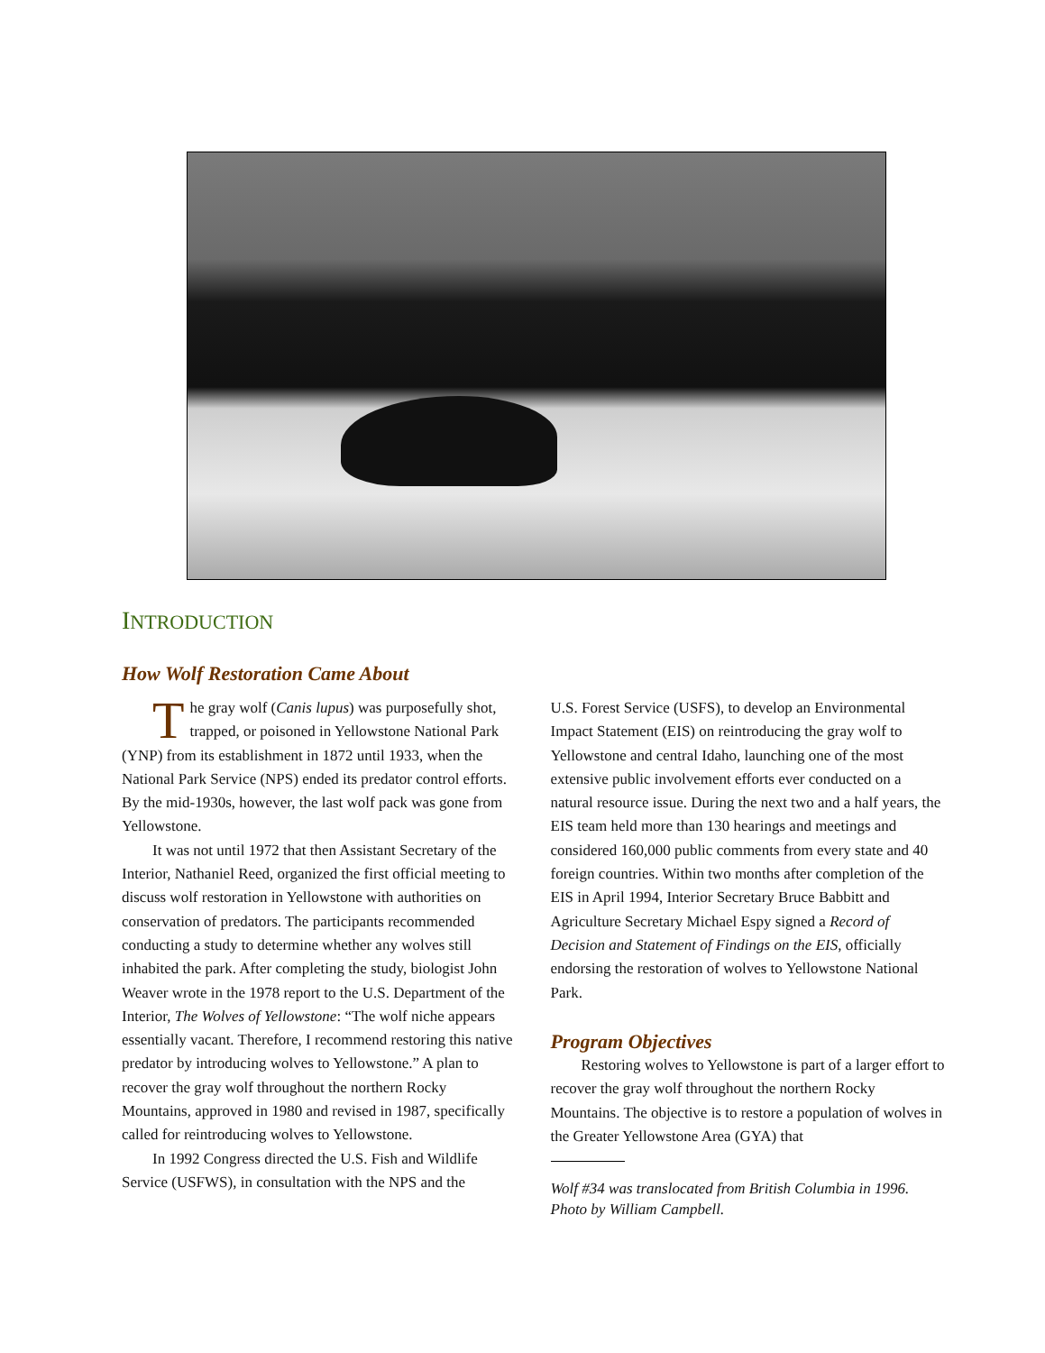INTRODUCTION
How Wolf Restoration Came About
The gray wolf (Canis lupus) was purposefully shot, trapped, or poisoned in Yellowstone National Park (YNP) from its establishment in 1872 until 1933, when the National Park Service (NPS) ended its predator control efforts. By the mid-1930s, however, the last wolf pack was gone from Yellowstone.
It was not until 1972 that then Assistant Secretary of the Interior, Nathaniel Reed, organized the first official meeting to discuss wolf restoration in Yellowstone with authorities on conservation of predators. The participants recommended conducting a study to determine whether any wolves still inhabited the park. After completing the study, biologist John Weaver wrote in the 1978 report to the U.S. Department of the Interior, The Wolves of Yellowstone: “The wolf niche appears essentially vacant. Therefore, I recommend restoring this native predator by introducing wolves to Yellowstone.” A plan to recover the gray wolf throughout the northern Rocky Mountains, approved in 1980 and revised in 1987, specifically called for reintroducing wolves to Yellowstone.
In 1992 Congress directed the U.S. Fish and Wildlife Service (USFWS), in consultation with the NPS and the
U.S. Forest Service (USFS), to develop an Environmental Impact Statement (EIS) on reintroducing the gray wolf to Yellowstone and central Idaho, launching one of the most extensive public involvement efforts ever conducted on a natural resource issue. During the next two and a half years, the EIS team held more than 130 hearings and meetings and considered 160,000 public comments from every state and 40 foreign countries. Within two months after completion of the EIS in April 1994, Interior Secretary Bruce Babbitt and Agriculture Secretary Michael Espy signed a Record of Decision and Statement of Findings on the EIS, officially endorsing the restoration of wolves to Yellowstone National Park.
Program Objectives
Restoring wolves to Yellowstone is part of a larger effort to recover the gray wolf throughout the northern Rocky Mountains. The objective is to restore a population of wolves in the Greater Yellowstone Area (GYA) that
Wolf #34 was translocated from British Columbia in 1996. Photo by William Campbell.